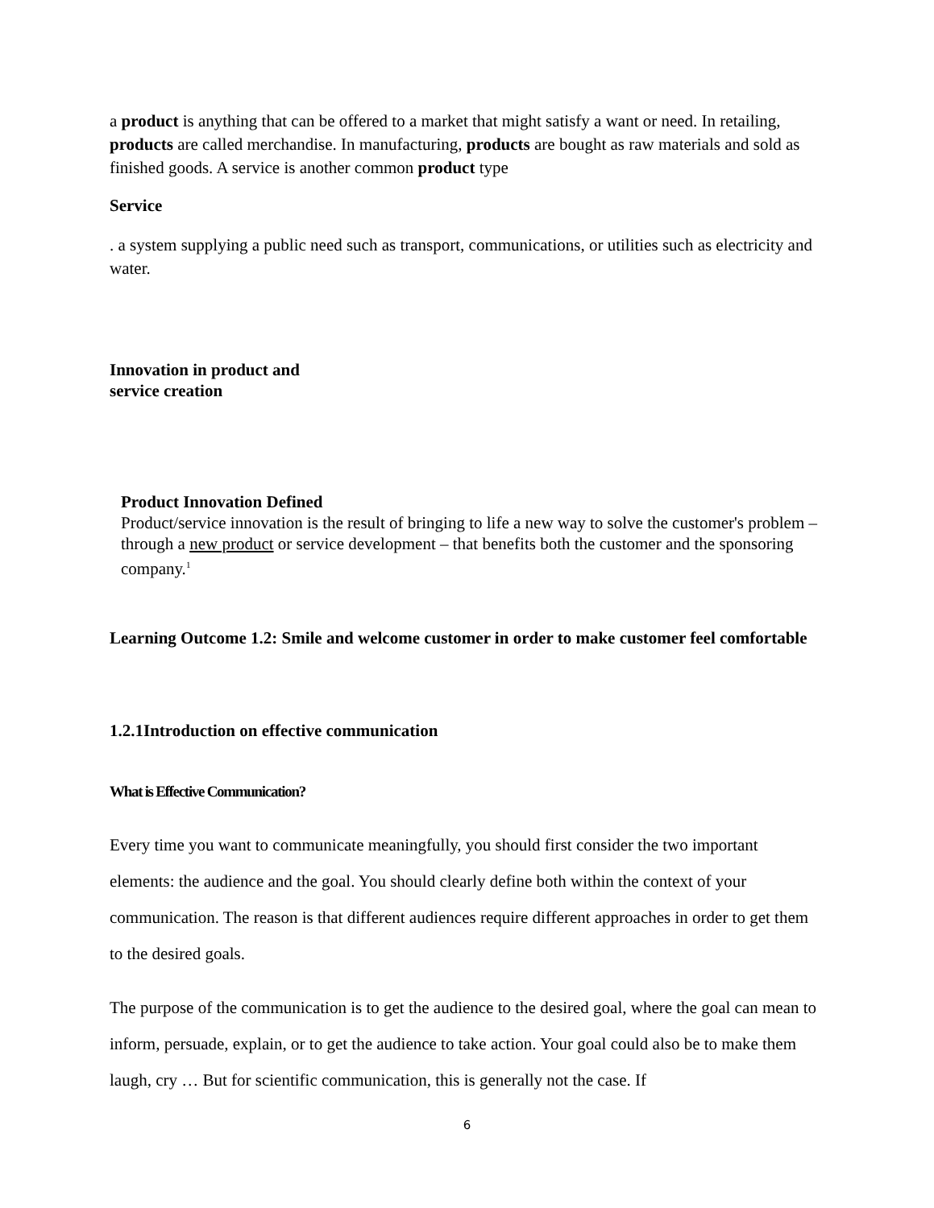a product is anything that can be offered to a market that might satisfy a want or need. In retailing, products are called merchandise. In manufacturing, products are bought as raw materials and sold as finished goods. A service is another common product type
Service
. a system supplying a public need such as transport, communications, or utilities such as electricity and water.
Innovation in product and
service creation
Product Innovation Defined
Product/service innovation is the result of bringing to life a new way to solve the customer's problem – through a new product or service development – that benefits both the customer and the sponsoring company.<sup>1</sup>
Learning Outcome 1.2: Smile and welcome customer in order to make customer feel comfortable
1.2.1Introduction on effective communication
What is Effective Communication?
Every time you want to communicate meaningfully, you should first consider the two important elements: the audience and the goal. You should clearly define both within the context of your communication. The reason is that different audiences require different approaches in order to get them to the desired goals.
The purpose of the communication is to get the audience to the desired goal, where the goal can mean to inform, persuade, explain, or to get the audience to take action. Your goal could also be to make them laugh, cry … But for scientific communication, this is generally not the case. If
6